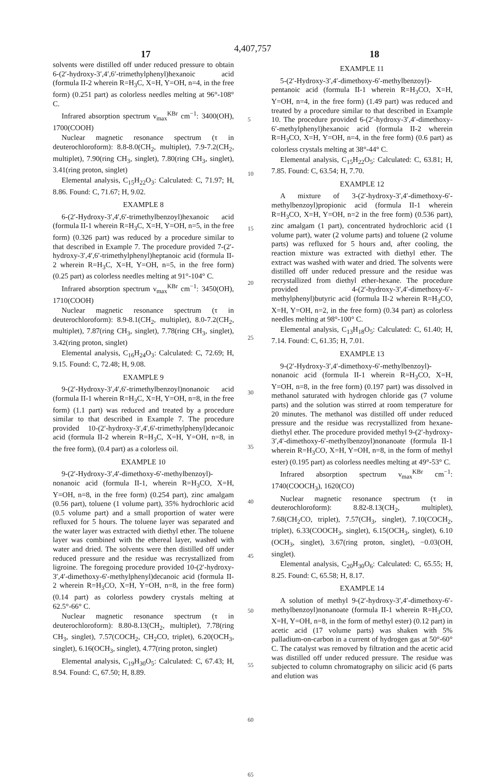4,407,757
17 18
solvents were distilled off under reduced pressure to obtain 6-(2′-hydroxy-3′,4′,6′-trimethylphenyl)hexanoic acid (formula II-2 wherein R=H<sub>3</sub>C, X=H, Y=OH, n=4, in the free form) (0.251 part) as colorless needles melting at 96°-108° C.
Infrared absorption spectrum ν<sub>max</sub><sup>KBr</sup> cm<sup>−1</sup>: 3400(OH), 1700(COOH)
Nuclear magnetic resonance spectrum (τ in deuterochloroform): 8.8-8.0(CH<sub>2</sub>, multiplet), 7.9-7.2(CH<sub>2</sub>, multiplet), 7.90(ring CH<sub>3</sub>, singlet), 7.80(ring CH<sub>3</sub>, singlet), 3.41(ring proton, singlet)
Elemental analysis, C<sub>15</sub>H<sub>22</sub>O<sub>3</sub>: Calculated: C, 71.97; H, 8.86. Found: C, 71.67; H, 9.02.
EXAMPLE 8
6-(2′-Hydroxy-3′,4′,6′-trimethylbenzoyl)hexanoic acid (formula II-1 wherein R=H<sub>3</sub>C, X=H, Y=OH, n=5, in the free form) (0.326 part) was reduced by a procedure similar to that described in Example 7. The procedure provided 7-(2′-hydroxy-3′,4′,6′-trimethylphenyl)heptanoic acid (formula II-2 wherein R=H<sub>3</sub>C, X=H, Y=OH, n=5, in the free form) (0.25 part) as colorless needles melting at 91°-104° C.
Infrared absorption spectrum ν<sub>max</sub><sup>KBr</sup> cm<sup>−1</sup>: 3450(OH), 1710(COOH)
Nuclear magnetic resonance spectrum (τ in deuterochloroform): 8.9-8.1(CH<sub>2</sub>, multiplet), 8.0-7.2(CH<sub>2</sub>, multiplet), 7.87(ring CH<sub>3</sub>, singlet), 7.78(ring CH<sub>3</sub>, singlet), 3.42(ring proton, singlet)
Elemental analysis, C<sub>16</sub>H<sub>24</sub>O<sub>3</sub>: Calculated: C, 72.69; H, 9.15. Found: C, 72.48; H, 9.08.
EXAMPLE 9
9-(2′-Hydroxy-3′,4′,6′-trimethylbenzoyl)nonanoic acid (formula II-1 wherein R=H<sub>3</sub>C, X=H, Y=OH, n=8, in the free form) (1.1 part) was reduced and treated by a procedure similar to that described in Example 7. The procedure provided 10-(2′-hydroxy-3′,4′,6′-trimethylphenyl)decanoic acid (formula II-2 wherein R=H<sub>3</sub>C, X=H, Y=OH, n=8, in the free form), (0.4 part) as a colorless oil.
EXAMPLE 10
9-(2′-Hydroxy-3′,4′-dimethoxy-6′-methylbenzoyl)-nonanoic acid (formula II-1, wherein R=H<sub>3</sub>CO, X=H, Y=OH, n=8, in the free form) (0.254 part), zinc amalgam (0.56 part), toluene (1 volume part), 35% hydrochloric acid (0.5 volume part) and a small proportion of water were refluxed for 5 hours. The toluene layer was separated and the water layer was extracted with diethyl ether. The toluene layer was combined with the ethereal layer, washed with water and dried. The solvents were then distilled off under reduced pressure and the residue was recrystallized from ligroine. The foregoing procedure provided 10-(2′-hydroxy-3′,4′-dimethoxy-6′-methylphenyl)decanoic acid (formula II-2 wherein R=H<sub>3</sub>CO, X=H, Y=OH, n=8, in the free form) (0.14 part) as colorless powdery crystals melting at 62.5°-66° C.
Nuclear magnetic resonance spectrum (τ in deuterochloroform): 8.80-8.13(CH<sub>2</sub>, multiplet), 7.78(ring CH<sub>3</sub>, singlet), 7.57(COCH<sub>2</sub>, CH<sub>2</sub>CO, triplet), 6.20(OCH<sub>3</sub>, singlet), 6.16(OCH<sub>3</sub>, singlet), 4.77(ring proton, singlet)
Elemental analysis, C<sub>19</sub>H<sub>30</sub>O<sub>5</sub>: Calculated: C, 67.43; H, 8.94. Found: C, 67.50; H, 8.89.
5
10
15
20
25
30
35
40
45
50
55
60
65
EXAMPLE 11
5-(2′-Hydroxy-3′,4′-dimethoxy-6′-methylbenzoyl)-pentanoic acid (formula II-1 wherein R=H<sub>3</sub>CO, X=H, Y=OH, n=4, in the free form) (1.49 part) was reduced and treated by a procedure similar to that described in Example 10. The procedure provided 6-(2′-hydroxy-3′,4′-dimethoxy-6′-methylphenyl)hexanoic acid (formula II-2 wherein R=H<sub>3</sub>CO, X=H, Y=OH, n=4, in the free form) (0.6 part) as colorless crystals melting at 38°-44° C.
Elemental analysis, C<sub>15</sub>H<sub>22</sub>O<sub>5</sub>: Calculated: C, 63.81; H, 7.85. Found: C, 63.54; H, 7.70.
EXAMPLE 12
A mixture of 3-(2′-hydroxy-3′,4′-dimethoxy-6′-methylbenzoyl)propionic acid (formula II-1 wherein R=H<sub>3</sub>CO, X=H, Y=OH, n=2 in the free form) (0.536 part), zinc amalgam (1 part), concentrated hydrochloric acid (1 volume part), water (2 volume parts) and toluene (2 volume parts) was refluxed for 5 hours and, after cooling, the reaction mixture was extracted with diethyl ether. The extract was washed with water and dried. The solvents were distilled off under reduced pressure and the residue was recrystallized from diethyl ether-hexane. The procedure provided 4-(2′-hydroxy-3′,4′-dimethoxy-6′-methylphenyl)butyric acid (formula II-2 wherein R=H<sub>3</sub>CO, X=H, Y=OH, n=2, in the free form) (0.34 part) as colorless needles melting at 98°-100° C.
Elemental analysis, C<sub>13</sub>H<sub>18</sub>O<sub>5</sub>: Calculated: C, 61.40; H, 7.14. Found: C, 61.35; H, 7.01.
EXAMPLE 13
9-(2′-Hydroxy-3′,4′-dimethoxy-6′-methylbenzoyl)-nonanoic acid (formula II-1 wherein R=H<sub>3</sub>CO, X=H, Y=OH, n=8, in the free form) (0.197 part) was dissolved in methanol saturated with hydrogen chloride gas (7 volume parts) and the solution was stirred at room temperature for 20 minutes. The methanol was distilled off under reduced pressure and the residue was recrystallized from hexane-diethyl ether. The procedure provided methyl 9-(2′-hydroxy-3′,4′-dimethoxy-6′-methylbenzoyl)nonanoate (formula II-1 wherein R=H<sub>3</sub>CO, X=H, Y=OH, n=8, in the form of methyl ester) (0.195 part) as colorless needles melting at 49°-53° C.
Infrared absorption spectrum ν<sub>max</sub><sup>KBr</sup> cm<sup>−1</sup>: 1740(COOCH<sub>3</sub>), 1620(CO)
Nuclear magnetic resonance spectrum (τ in deuterochloroform): 8.82-8.13(CH<sub>2</sub>, multiplet), 7.68(CH<sub>2</sub>CO, triplet), 7.57(CH<sub>3</sub>, singlet), 7.10(COCH<sub>2</sub>, triplet), 6.33(COOCH<sub>3</sub>, singlet), 6.15(OCH<sub>3</sub>, singlet), 6.10 (OCH<sub>3</sub>, singlet), 3.67(ring proton, singlet), −0.03(OH, singlet).
Elemental analysis, C<sub>20</sub>H<sub>30</sub>O<sub>6</sub>: Calculated: C, 65.55; H, 8.25. Found: C, 65.58; H, 8.17.
EXAMPLE 14
A solution of methyl 9-(2′-hydroxy-3′,4′-dimethoxy-6′-methylbenzoyl)nonanoate (formula II-1 wherein R=H<sub>3</sub>CO, X=H, Y=OH, n=8, in the form of methyl ester) (0.12 part) in acetic acid (17 volume parts) was shaken with 5% palladium-on-carbon in a current of hydrogen gas at 50°-60° C. The catalyst was removed by filtration and the acetic acid was distilled off under reduced pressure. The residue was subjected to column chromatography on silicic acid (6 parts and elution was